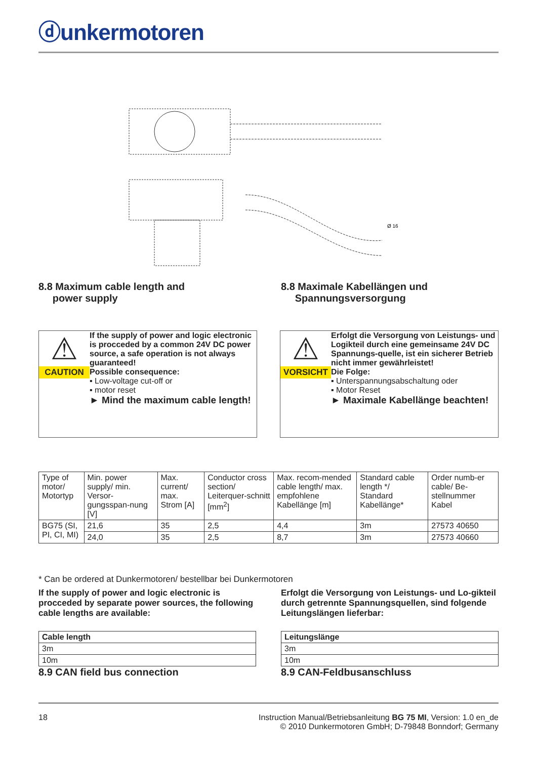ⓓunkermotoren
Ø 16
8.8 Maximum cable length and
power supply
8.8 Maximale Kabellängen und
Spannungsversorgung
⚠
CAUTION
If the supply of power and logic electronic is procceded by a common 24V DC power source, a safe operation is not always guaranteed!
Possible consequence:
▪ Low-voltage cut-off or
▪ motor reset
► Mind the maximum cable length!
⚠
VORSICHT
Erfolgt die Versorgung von Leistungs- und Logikteil durch eine gemeinsame 24V DC Spannungs-quelle, ist ein sicherer Betrieb nicht immer gewährleistet!
Die Folge:
▪ Unterspannungsabschaltung oder
▪ Motor Reset
► Maximale Kabellänge beachten!
| Type of motor/ Motortyp | Min. power supply/ min. Versor-gungsspan-nung [V] | Max. current/ max. Strom [A] | Conductor cross section/ Leiterquer-schnitt [mm<sup>2</sup>] | Max. recom-mended cable length/ max. empfohlene Kabellänge [m] | Standard cable length */ Standard Kabellänge* | Order numb-er cable/ Be-stellnummer Kabel |
| --- | --- | --- | --- | --- | --- | --- |
| BG75 (SI, PI, CI, MI) | 21,6 | 35 | 2,5 | 4,4 | 3m | 27573 40650 |
| | 24,0 | 35 | 2,5 | 8,7 | 3m | 27573 40660 |
* Can be ordered at Dunkermotoren/ bestellbar bei Dunkermotoren
If the supply of power and logic electronic is procceded by separate power sources, the following cable lengths are available:
| Cable length |
| --- |
| 3m |
| 10m |
8.9 CAN field bus connection
Erfolgt die Versorgung von Leistungs- und Lo-gikteil durch getrennte Spannungsquellen, sind folgende Leitungslängen lieferbar:
| Leitungslänge |
| --- |
| 3m |
| 10m |
8.9 CAN-Feldbusanschluss
18 Instruction Manual/Betriebsanleitung BG 75 MI, Version: 1.0 en_de
© 2010 Dunkermotoren GmbH; D-79848 Bonndorf; Germany